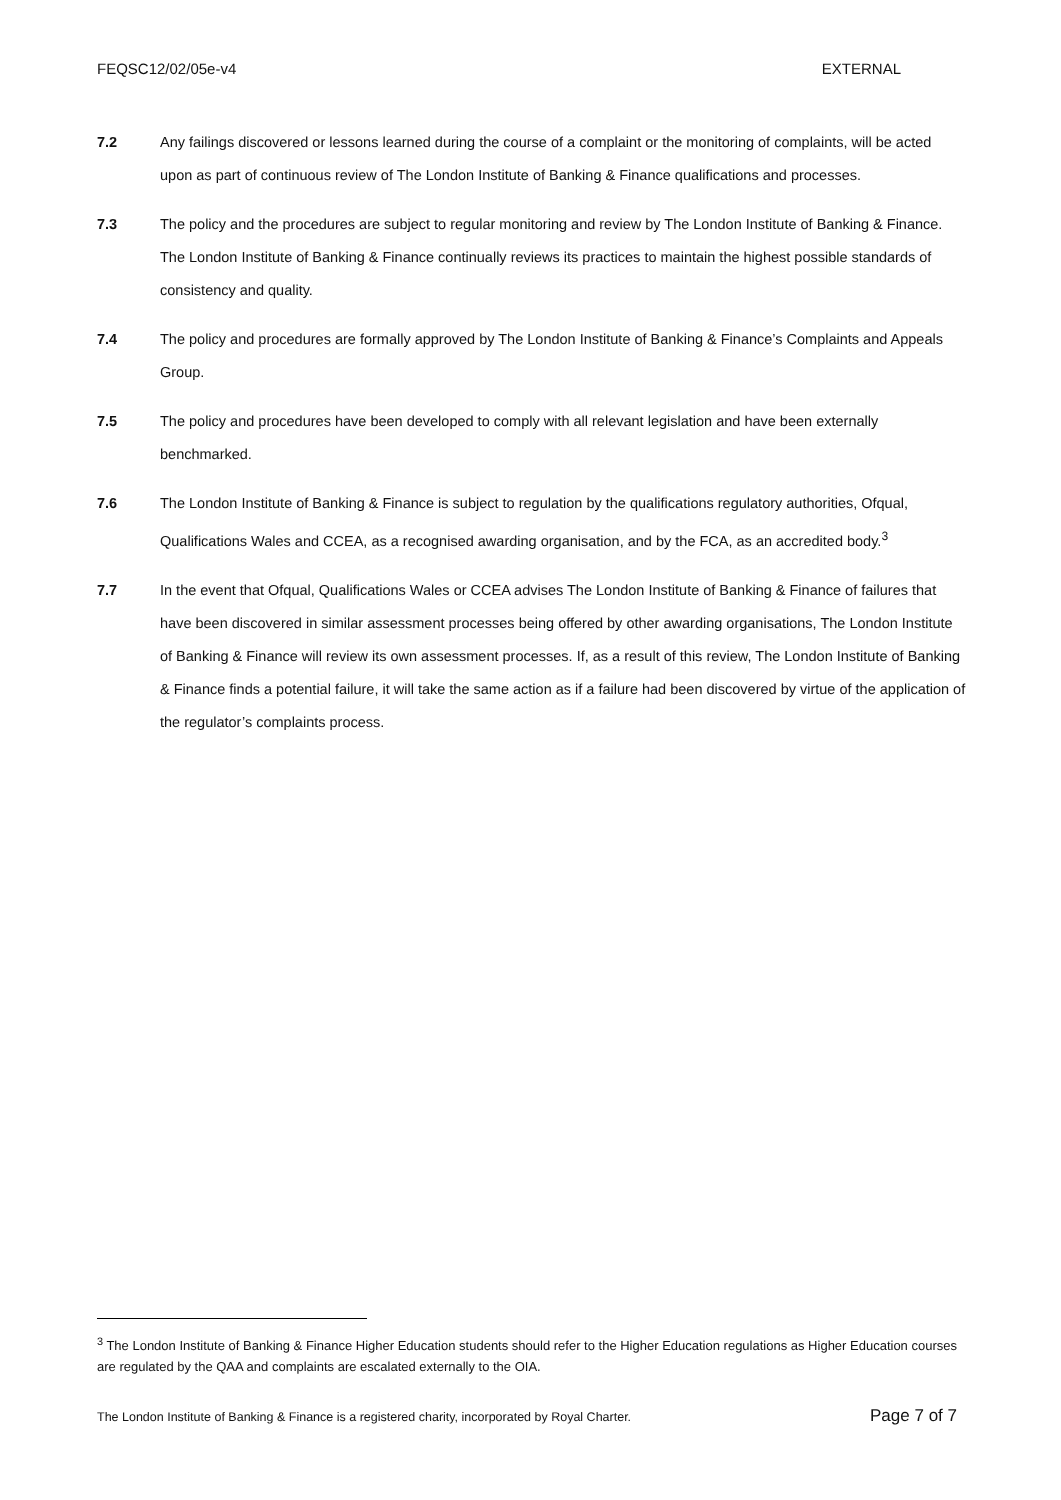FEQSC12/02/05e-v4 EXTERNAL
7.2 Any failings discovered or lessons learned during the course of a complaint or the monitoring of complaints, will be acted upon as part of continuous review of The London Institute of Banking & Finance qualifications and processes.
7.3 The policy and the procedures are subject to regular monitoring and review by The London Institute of Banking & Finance. The London Institute of Banking & Finance continually reviews its practices to maintain the highest possible standards of consistency and quality.
7.4 The policy and procedures are formally approved by The London Institute of Banking & Finance’s Complaints and Appeals Group.
7.5 The policy and procedures have been developed to comply with all relevant legislation and have been externally benchmarked.
7.6 The London Institute of Banking & Finance is subject to regulation by the qualifications regulatory authorities, Ofqual, Qualifications Wales and CCEA, as a recognised awarding organisation, and by the FCA, as an accredited body.<sup>3</sup>
7.7 In the event that Ofqual, Qualifications Wales or CCEA advises The London Institute of Banking & Finance of failures that have been discovered in similar assessment processes being offered by other awarding organisations, The London Institute of Banking & Finance will review its own assessment processes. If, as a result of this review, The London Institute of Banking & Finance finds a potential failure, it will take the same action as if a failure had been discovered by virtue of the application of the regulator’s complaints process.
<sup>3</sup> The London Institute of Banking & Finance Higher Education students should refer to the Higher Education regulations as Higher Education courses are regulated by the QAA and complaints are escalated externally to the OIA.
The London Institute of Banking & Finance is a registered charity, incorporated by Royal Charter. Page 7 of 7